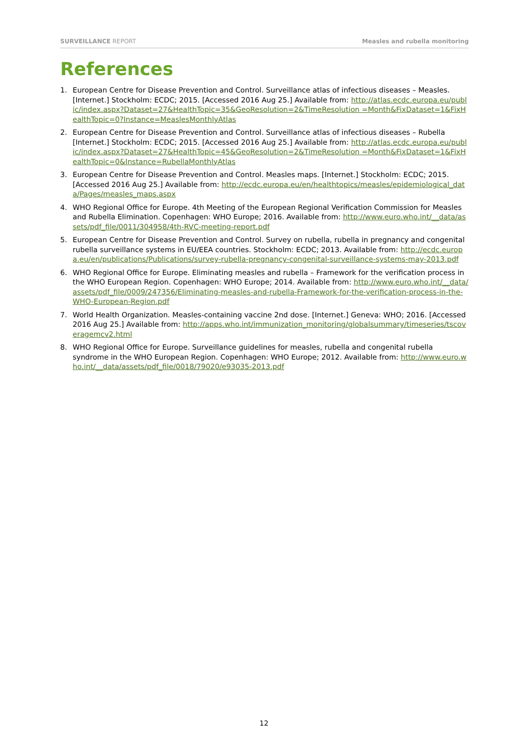SURVEILLANCE REPORT Measles and rubella monitoring
References
1. European Centre for Disease Prevention and Control. Surveillance atlas of infectious diseases – Measles. [Internet.] Stockholm: ECDC; 2015. [Accessed 2016 Aug 25.] Available from: http://atlas.ecdc.europa.eu/public/index.aspx?Dataset=27&HealthTopic=35&GeoResolution=2&TimeResolution =Month&FixDataset=1&FixHealthTopic=0?Instance=MeaslesMonthlyAtlas
2. European Centre for Disease Prevention and Control. Surveillance atlas of infectious diseases – Rubella [Internet.] Stockholm: ECDC; 2015. [Accessed 2016 Aug 25.] Available from: http://atlas.ecdc.europa.eu/public/index.aspx?Dataset=27&HealthTopic=45&GeoResolution=2&TimeResolution =Month&FixDataset=1&FixHealthTopic=0&Instance=RubellaMonthlyAtlas
3. European Centre for Disease Prevention and Control. Measles maps. [Internet.] Stockholm: ECDC; 2015. [Accessed 2016 Aug 25.] Available from: http://ecdc.europa.eu/en/healthtopics/measles/epidemiological_data/Pages/measles_maps.aspx
4. WHO Regional Office for Europe. 4th Meeting of the European Regional Verification Commission for Measles and Rubella Elimination. Copenhagen: WHO Europe; 2016. Available from: http://www.euro.who.int/__data/assets/pdf_file/0011/304958/4th-RVC-meeting-report.pdf
5. European Centre for Disease Prevention and Control. Survey on rubella, rubella in pregnancy and congenital rubella surveillance systems in EU/EEA countries. Stockholm: ECDC; 2013. Available from: http://ecdc.europa.eu/en/publications/Publications/survey-rubella-pregnancy-congenital-surveillance-systems-may-2013.pdf
6. WHO Regional Office for Europe. Eliminating measles and rubella – Framework for the verification process in the WHO European Region. Copenhagen: WHO Europe; 2014. Available from: http://www.euro.who.int/__data/assets/pdf_file/0009/247356/Eliminating-measles-and-rubella-Framework-for-the-verification-process-in-the-WHO-European-Region.pdf
7. World Health Organization. Measles-containing vaccine 2nd dose. [Internet.] Geneva: WHO; 2016. [Accessed 2016 Aug 25.] Available from: http://apps.who.int/immunization_monitoring/globalsummary/timeseries/tscoveragemcv2.html
8. WHO Regional Office for Europe. Surveillance guidelines for measles, rubella and congenital rubella syndrome in the WHO European Region. Copenhagen: WHO Europe; 2012. Available from: http://www.euro.who.int/__data/assets/pdf_file/0018/79020/e93035-2013.pdf
12